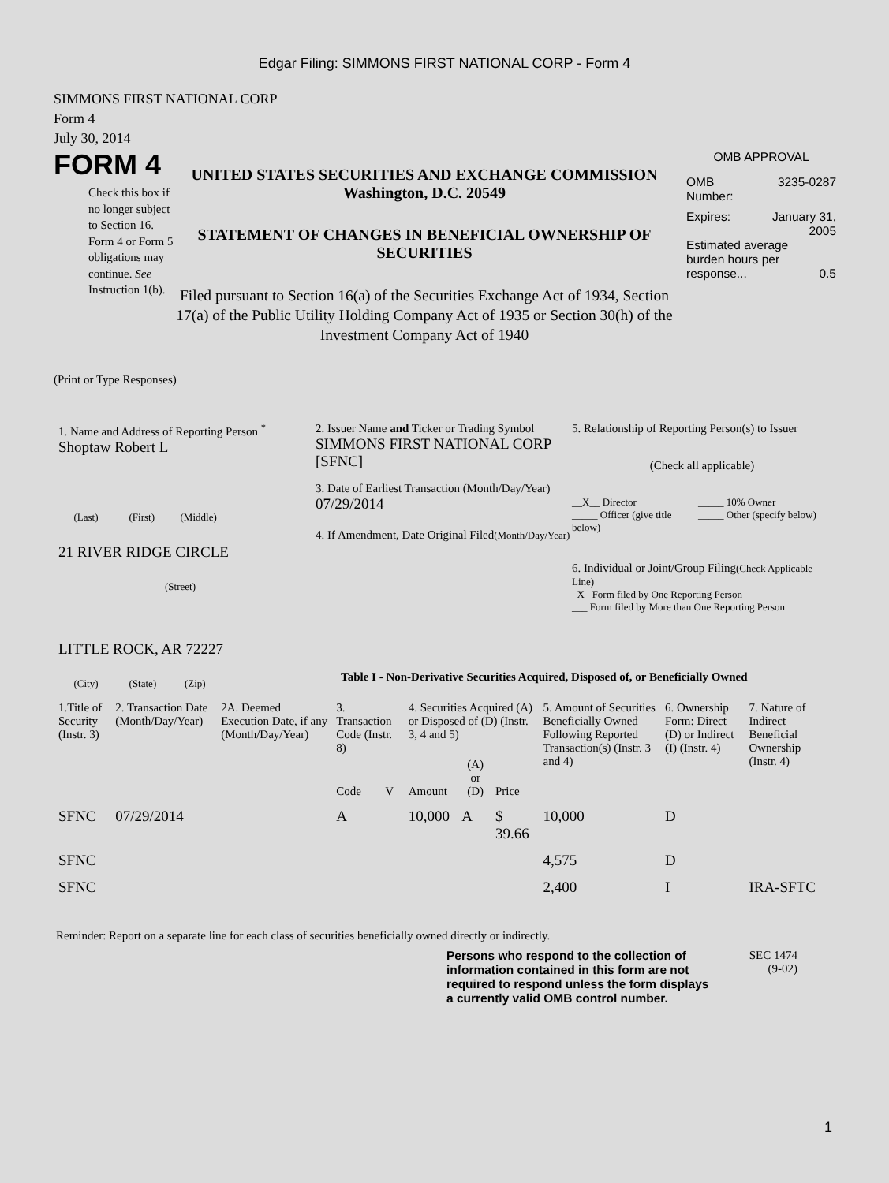Edgar Filing: SIMMONS FIRST NATIONAL CORP - Form 4
SIMMONS FIRST NATIONAL CORP
Form 4
July 30, 2014
FORM 4
Check this box if no longer subject to Section 16. Form 4 or Form 5 obligations may continue. See Instruction 1(b).
UNITED STATES SECURITIES AND EXCHANGE COMMISSION
Washington, D.C. 20549
STATEMENT OF CHANGES IN BENEFICIAL OWNERSHIP OF SECURITIES
Filed pursuant to Section 16(a) of the Securities Exchange Act of 1934, Section 17(a) of the Public Utility Holding Company Act of 1935 or Section 30(h) of the Investment Company Act of 1940
OMB APPROVAL
OMB
Number: 3235-0287
Expires: January 31,
2005
Estimated average
burden hours per
response... 0.5
(Print or Type Responses)
1. Name and Address of Reporting Person <sup>*</sup>
Shoptaw Robert L
(Last) (First) (Middle)
21 RIVER RIDGE CIRCLE
(Street)
LITTLE ROCK, AR 72227
(City) (State) (Zip)
2. Issuer Name and Ticker or Trading Symbol
SIMMONS FIRST NATIONAL CORP [SFNC]
3. Date of Earliest Transaction (Month/Day/Year)
07/29/2014
4. If Amendment, Date Original Filed(Month/Day/Year)
5. Relationship of Reporting Person(s) to Issuer
(Check all applicable)
__X__ Director
_____ Officer (give title below)
_____ 10% Owner
_____ Other (specify below)
6. Individual or Joint/Group Filing(Check Applicable Line)
_X_ Form filed by One Reporting Person
___ Form filed by More than One Reporting Person
Table I - Non-Derivative Securities Acquired, Disposed of, or Beneficially Owned
| 1.Title of Security (Instr. 3) | 2. Transaction Date (Month/Day/Year) | 2A. Deemed Execution Date, if any (Month/Day/Year) | 3. Transaction Code (Instr. 8) | | 4. Securities Acquired (A) or Disposed of (D) (Instr. 3, 4 and 5) | | | 5. Amount of Securities Beneficially Owned Following Reported Transaction(s) (Instr. 3 and 4) | 6. Ownership Form: Direct (D) or Indirect (I) (Instr. 4) | 7. Nature of Indirect Beneficial Ownership (Instr. 4) |
| --- | --- | --- | --- | --- | --- | --- | --- | --- | --- | --- |
| | | | Code | V | Amount | (A) or (D) | Price | | | |
| SFNC | 07/29/2014 | | A | | 10,000 | A | $ 39.66 | 10,000 | D | |
| SFNC | | | | | | | | 4,575 | D | |
| SFNC | | | | | | | | 2,400 | I | IRA-SFTC |
Reminder: Report on a separate line for each class of securities beneficially owned directly or indirectly.
Persons who respond to the collection of information contained in this form are not required to respond unless the form displays a currently valid OMB control number.
SEC 1474
(9-02)
1